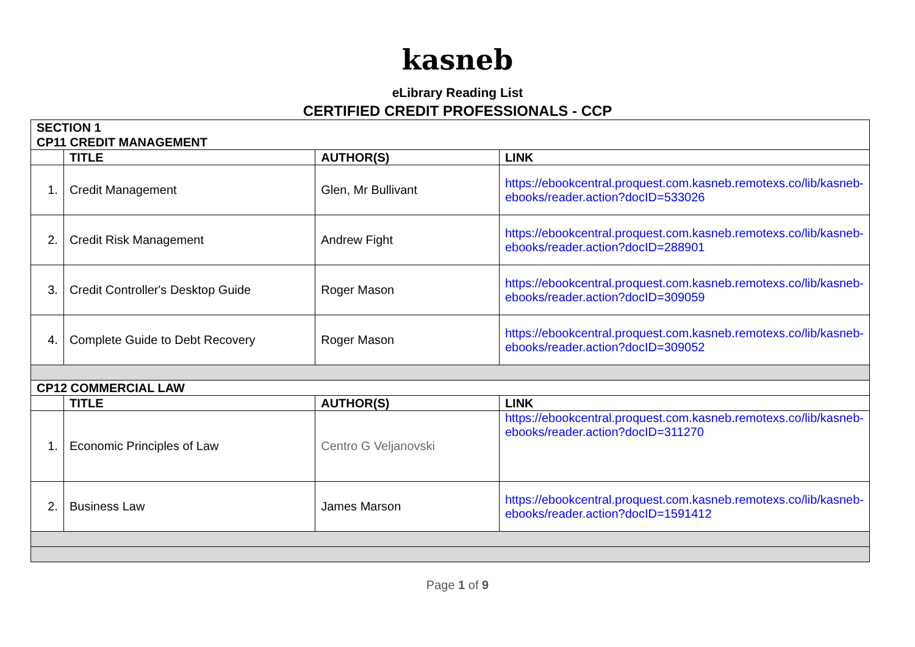kasneb
eLibrary Reading List
CERTIFIED CREDIT PROFESSIONALS - CCP
| SECTION 1 CP11 CREDIT MANAGEMENT | | | |
| | TITLE | AUTHOR(S) | LINK |
| 1. | Credit Management | Glen, Mr Bullivant | https://ebookcentral.proquest.com.kasneb.remotexs.co/lib/kasneb-ebooks/reader.action?docID=533026 |
| 2. | Credit Risk Management | Andrew Fight | https://ebookcentral.proquest.com.kasneb.remotexs.co/lib/kasneb-ebooks/reader.action?docID=288901 |
| 3. | Credit Controller's Desktop Guide | Roger Mason | https://ebookcentral.proquest.com.kasneb.remotexs.co/lib/kasneb-ebooks/reader.action?docID=309059 |
| 4. | Complete Guide to Debt Recovery | Roger Mason | https://ebookcentral.proquest.com.kasneb.remotexs.co/lib/kasneb-ebooks/reader.action?docID=309052 |
| CP12 COMMERCIAL LAW | | | |
| | TITLE | AUTHOR(S) | LINK |
| 1. | Economic Principles of Law | Centro G Veljanovski | https://ebookcentral.proquest.com.kasneb.remotexs.co/lib/kasneb-ebooks/reader.action?docID=311270 |
| 2. | Business Law | James Marson | https://ebookcentral.proquest.com.kasneb.remotexs.co/lib/kasneb-ebooks/reader.action?docID=1591412 |
Page 1 of 9